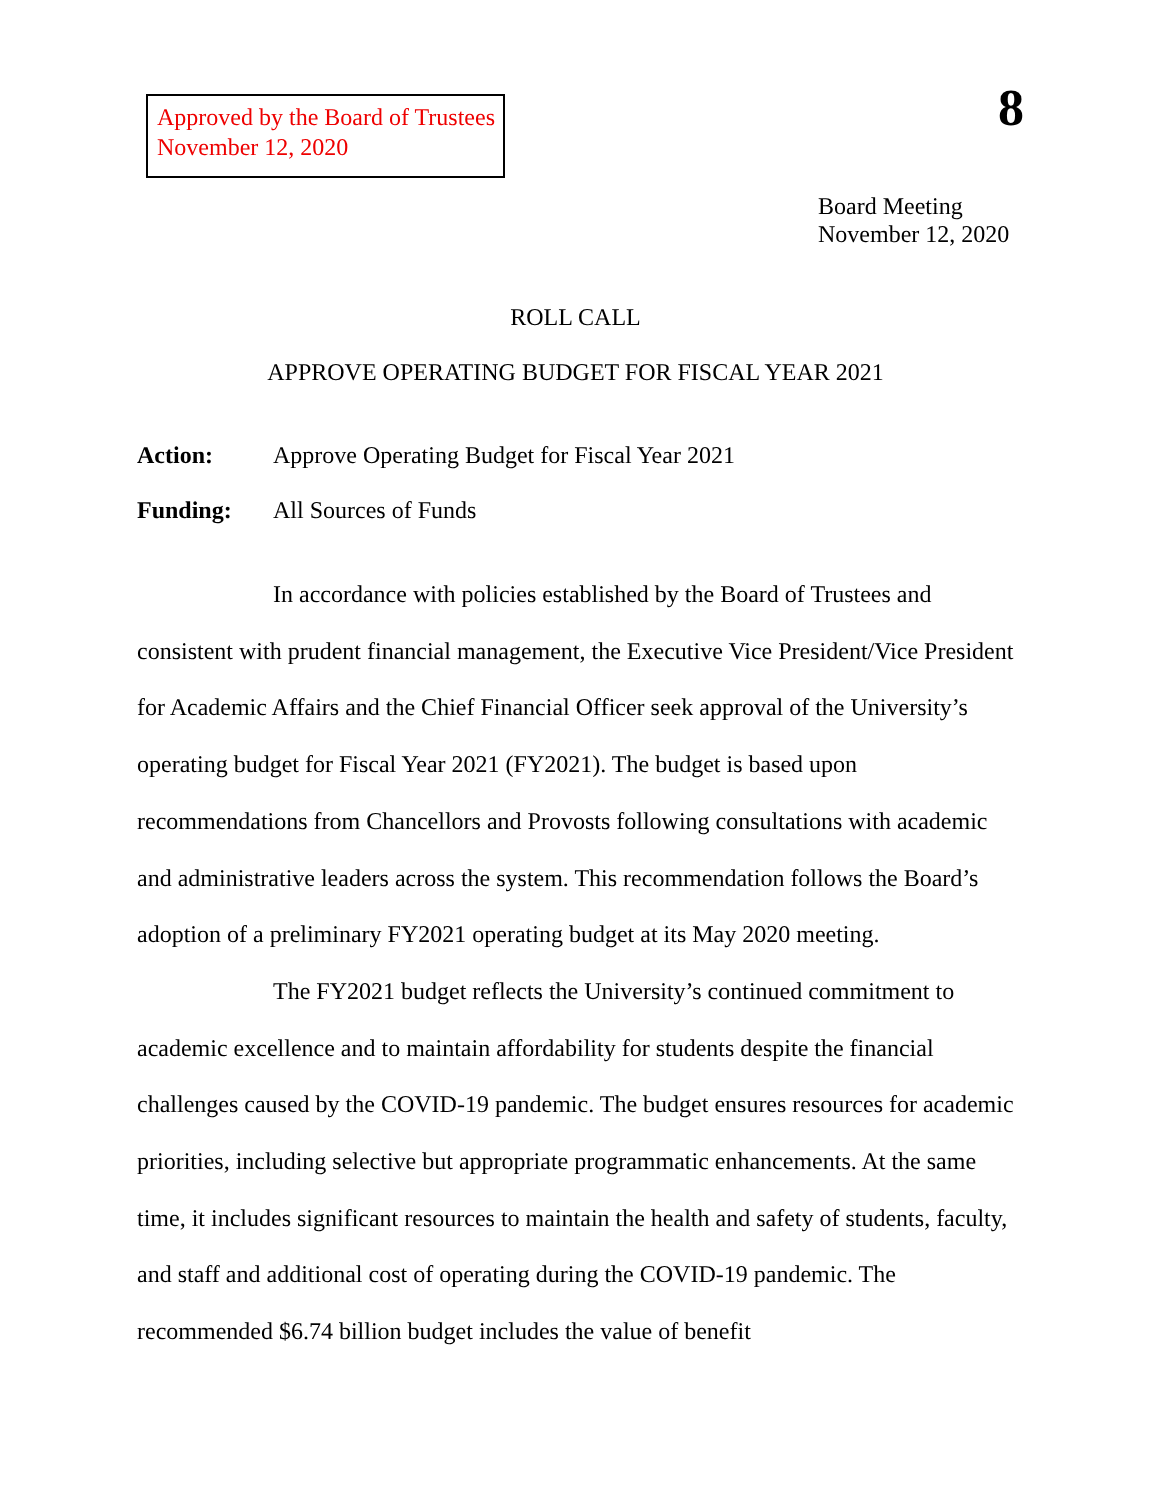Approved by the Board of Trustees
November 12, 2020
8
Board Meeting
November 12, 2020
ROLL CALL
APPROVE OPERATING BUDGET FOR FISCAL YEAR 2021
Action: Approve Operating Budget for Fiscal Year 2021
Funding: All Sources of Funds
In accordance with policies established by the Board of Trustees and consistent with prudent financial management, the Executive Vice President/Vice President for Academic Affairs and the Chief Financial Officer seek approval of the University’s operating budget for Fiscal Year 2021 (FY2021). The budget is based upon recommendations from Chancellors and Provosts following consultations with academic and administrative leaders across the system. This recommendation follows the Board’s adoption of a preliminary FY2021 operating budget at its May 2020 meeting.
The FY2021 budget reflects the University’s continued commitment to academic excellence and to maintain affordability for students despite the financial challenges caused by the COVID-19 pandemic. The budget ensures resources for academic priorities, including selective but appropriate programmatic enhancements. At the same time, it includes significant resources to maintain the health and safety of students, faculty, and staff and additional cost of operating during the COVID-19 pandemic. The recommended $6.74 billion budget includes the value of benefit